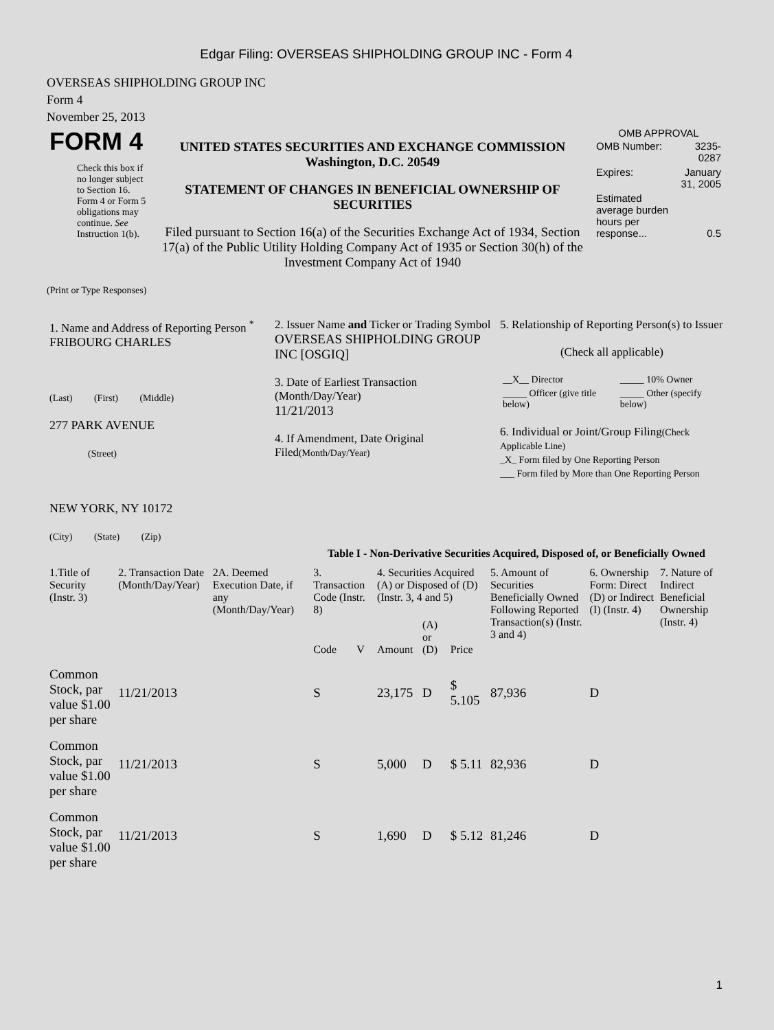Edgar Filing: OVERSEAS SHIPHOLDING GROUP INC - Form 4
OVERSEAS SHIPHOLDING GROUP INC
Form 4
November 25, 2013
| FORM 4 Check this box if no longer subject to Section 16. Form 4 or Form 5 obligations may continue. See Instruction 1(b). | UNITED STATES SECURITIES AND EXCHANGE COMMISSION Washington, D.C. 20549 STATEMENT OF CHANGES IN BENEFICIAL OWNERSHIP OF SECURITIES Filed pursuant to Section 16(a) of the Securities Exchange Act of 1934, Section 17(a) of the Public Utility Holding Company Act of 1935 or Section 30(h) of the Investment Company Act of 1940 | OMB APPROVAL / OMB Number: / 3235-0287 / / Expires: / January 31, 2005 / / Estimated average burden hours per response... / 0.5 / |
(Print or Type Responses)
| 1. Name and Address of Reporting Person <sup>*</sup> FRIBOURG CHARLES (Last) (First) (Middle) 277 PARK AVENUE (Street) NEW YORK, NY 10172 (City) (State) (Zip) | 2. Issuer Name and Ticker or Trading Symbol OVERSEAS SHIPHOLDING GROUP INC [OSGIQ] 3. Date of Earliest Transaction (Month/Day/Year) 11/21/2013 4. If Amendment, Date Original Filed (Month/Day/Year) | 5. Relationship of Reporting Person(s) to Issuer (Check all applicable) / __X__ Director / _____ 10% Owner / / _____ Officer (give title below) / _____ Other (specify below) / 6. Individual or Joint/Group Filing (Check Applicable Line) _X_ Form filed by One Reporting Person ___ Form filed by More than One Reporting Person |
Table I - Non-Derivative Securities Acquired, Disposed of, or Beneficially Owned
| 1.Title of Security (Instr. 3) | 2. Transaction Date (Month/Day/Year) | 2A. Deemed Execution Date, if any (Month/Day/Year) | 3. Transaction Code (Instr. 8) | | 4. Securities Acquired (A) or Disposed of (D) (Instr. 3, 4 and 5) | | | 5. Amount of Securities Beneficially Owned Following Reported Transaction(s) (Instr. 3 and 4) | 6. Ownership Form: Direct (D) or Indirect (I) (Instr. 4) | 7. Nature of Indirect Beneficial Ownership (Instr. 4) |
| --- | --- | --- | --- | --- | --- | --- | --- | --- | --- | --- |
| | | | Code | V | Amount | (A) or (D) | Price | | | |
| Common Stock, par value $1.00 per share | 11/21/2013 | | S | | 23,175 | D | $ 5.105 | 87,936 | D | |
| Common Stock, par value $1.00 per share | 11/21/2013 | | S | | 5,000 | D | $ 5.11 | 82,936 | D | |
| Common Stock, par value $1.00 per share | 11/21/2013 | | S | | 1,690 | D | $ 5.12 | 81,246 | D | |
1